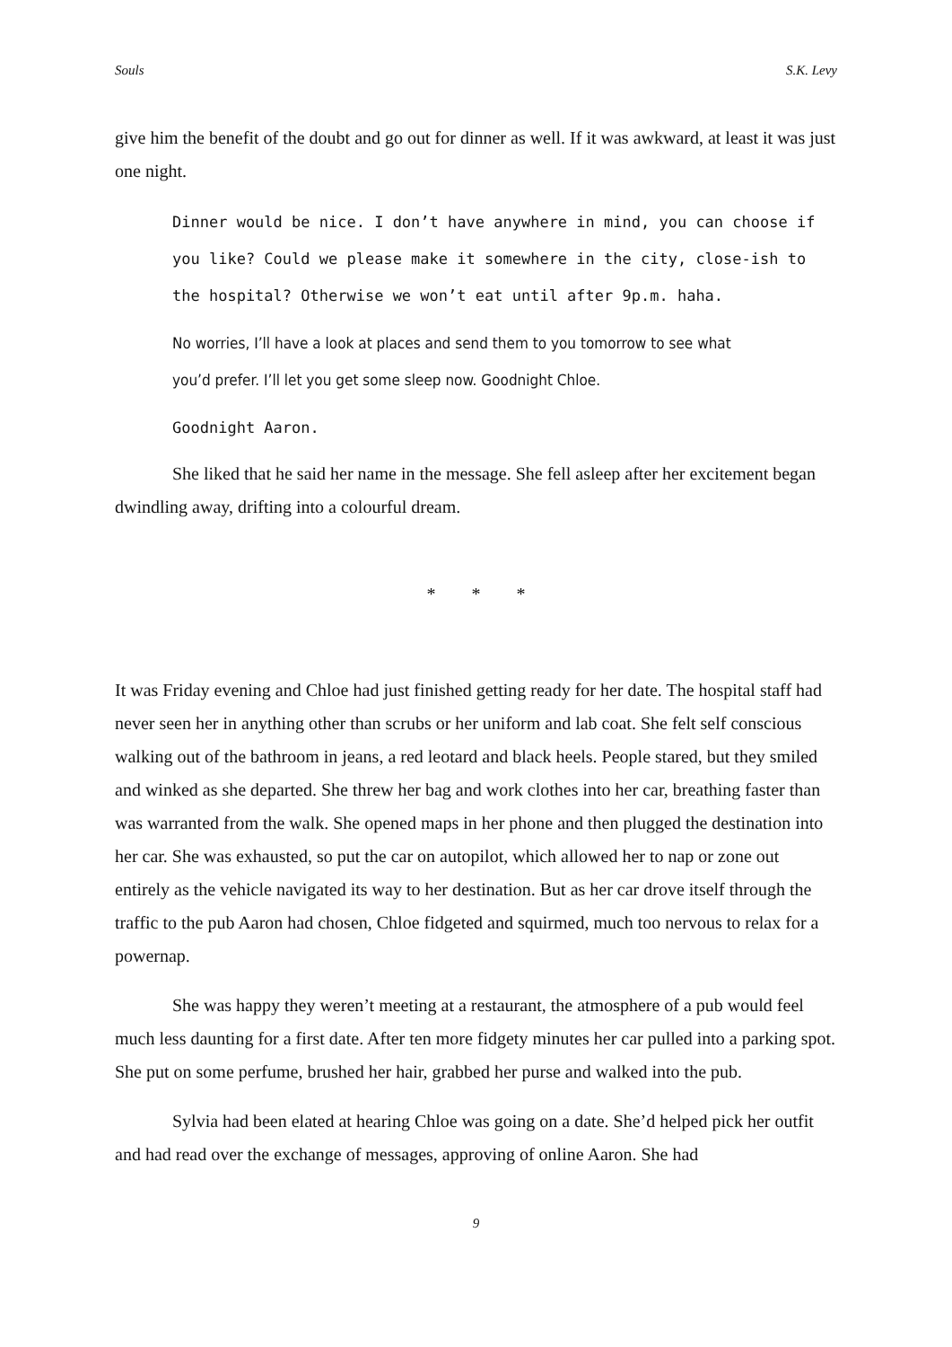Souls S.K. Levy
give him the benefit of the doubt and go out for dinner as well. If it was awkward, at least it was just one night.
Dinner would be nice. I don’t have anywhere in mind, you can choose if you like? Could we please make it somewhere in the city, close-ish to the hospital? Otherwise we won’t eat until after 9p.m. haha.
No worries, I’ll have a look at places and send them to you tomorrow to see what you’d prefer. I’ll let you get some sleep now. Goodnight Chloe.
Goodnight Aaron.
She liked that he said her name in the message. She fell asleep after her excitement began dwindling away, drifting into a colourful dream.
* * *
It was Friday evening and Chloe had just finished getting ready for her date. The hospital staff had never seen her in anything other than scrubs or her uniform and lab coat. She felt self conscious walking out of the bathroom in jeans, a red leotard and black heels. People stared, but they smiled and winked as she departed. She threw her bag and work clothes into her car, breathing faster than was warranted from the walk. She opened maps in her phone and then plugged the destination into her car. She was exhausted, so put the car on autopilot, which allowed her to nap or zone out entirely as the vehicle navigated its way to her destination. But as her car drove itself through the traffic to the pub Aaron had chosen, Chloe fidgeted and squirmed, much too nervous to relax for a powernap.
She was happy they weren’t meeting at a restaurant, the atmosphere of a pub would feel much less daunting for a first date. After ten more fidgety minutes her car pulled into a parking spot. She put on some perfume, brushed her hair, grabbed her purse and walked into the pub.
Sylvia had been elated at hearing Chloe was going on a date. She’d helped pick her outfit and had read over the exchange of messages, approving of online Aaron. She had
9